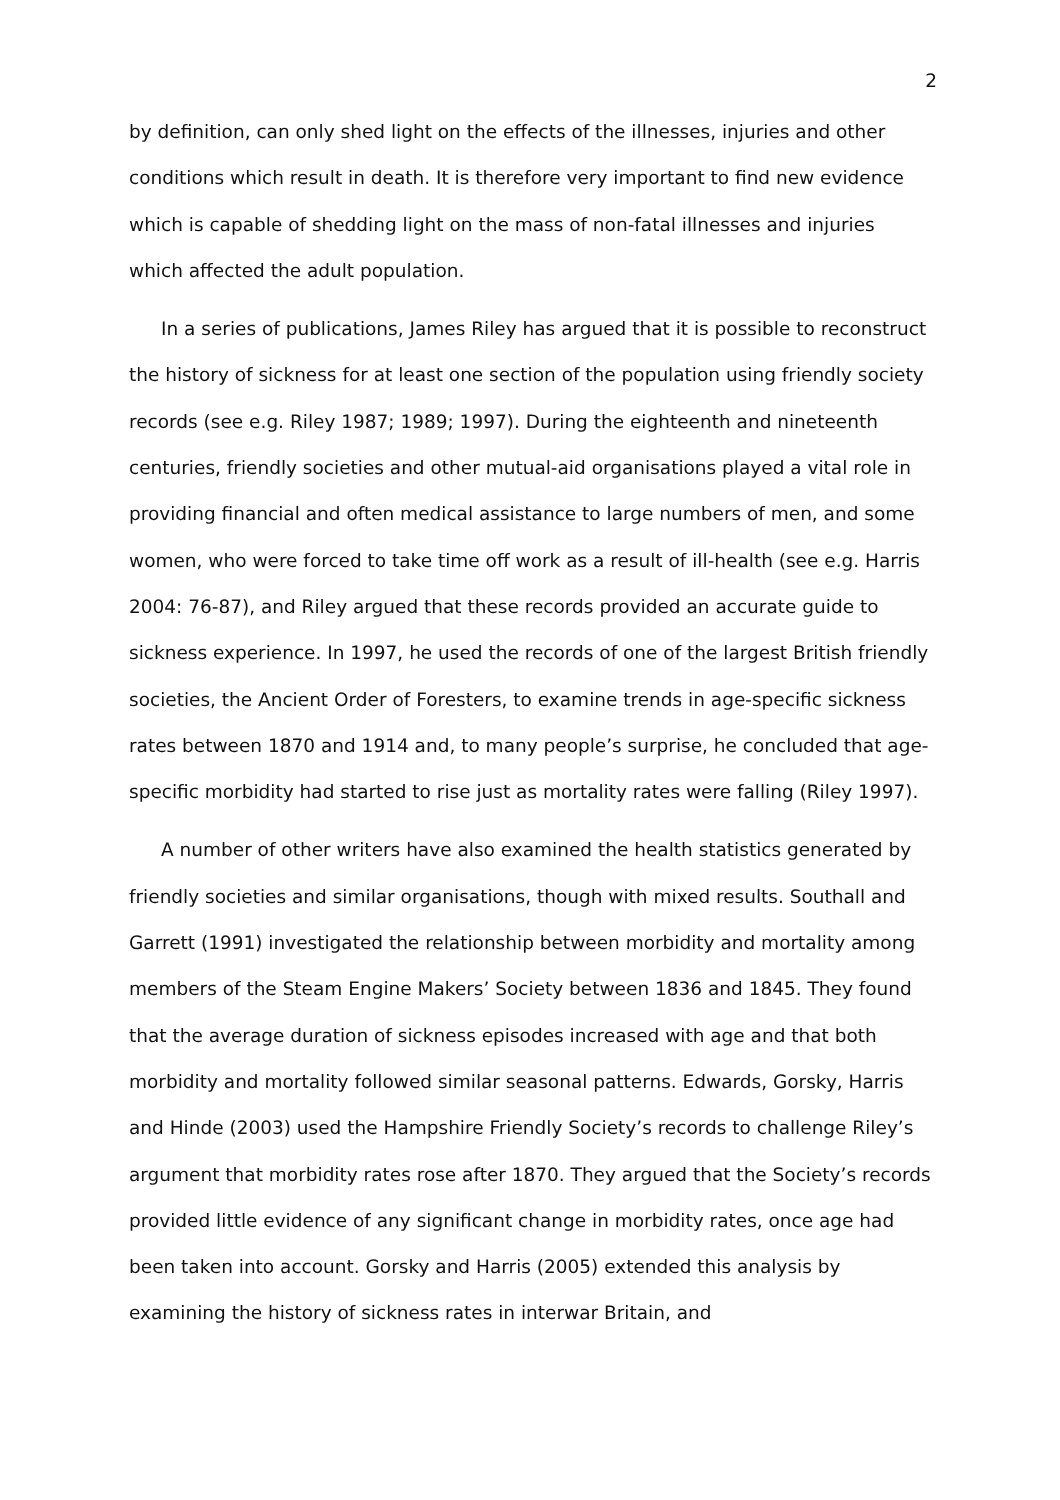2
by definition, can only shed light on the effects of the illnesses, injuries and other conditions which result in death. It is therefore very important to find new evidence which is capable of shedding light on the mass of non-fatal illnesses and injuries which affected the adult population.
In a series of publications, James Riley has argued that it is possible to reconstruct the history of sickness for at least one section of the population using friendly society records (see e.g. Riley 1987; 1989; 1997). During the eighteenth and nineteenth centuries, friendly societies and other mutual-aid organisations played a vital role in providing financial and often medical assistance to large numbers of men, and some women, who were forced to take time off work as a result of ill-health (see e.g. Harris 2004: 76-87), and Riley argued that these records provided an accurate guide to sickness experience. In 1997, he used the records of one of the largest British friendly societies, the Ancient Order of Foresters, to examine trends in age-specific sickness rates between 1870 and 1914 and, to many people’s surprise, he concluded that age-specific morbidity had started to rise just as mortality rates were falling (Riley 1997).
A number of other writers have also examined the health statistics generated by friendly societies and similar organisations, though with mixed results. Southall and Garrett (1991) investigated the relationship between morbidity and mortality among members of the Steam Engine Makers’ Society between 1836 and 1845. They found that the average duration of sickness episodes increased with age and that both morbidity and mortality followed similar seasonal patterns. Edwards, Gorsky, Harris and Hinde (2003) used the Hampshire Friendly Society’s records to challenge Riley’s argument that morbidity rates rose after 1870. They argued that the Society’s records provided little evidence of any significant change in morbidity rates, once age had been taken into account. Gorsky and Harris (2005) extended this analysis by examining the history of sickness rates in interwar Britain, and